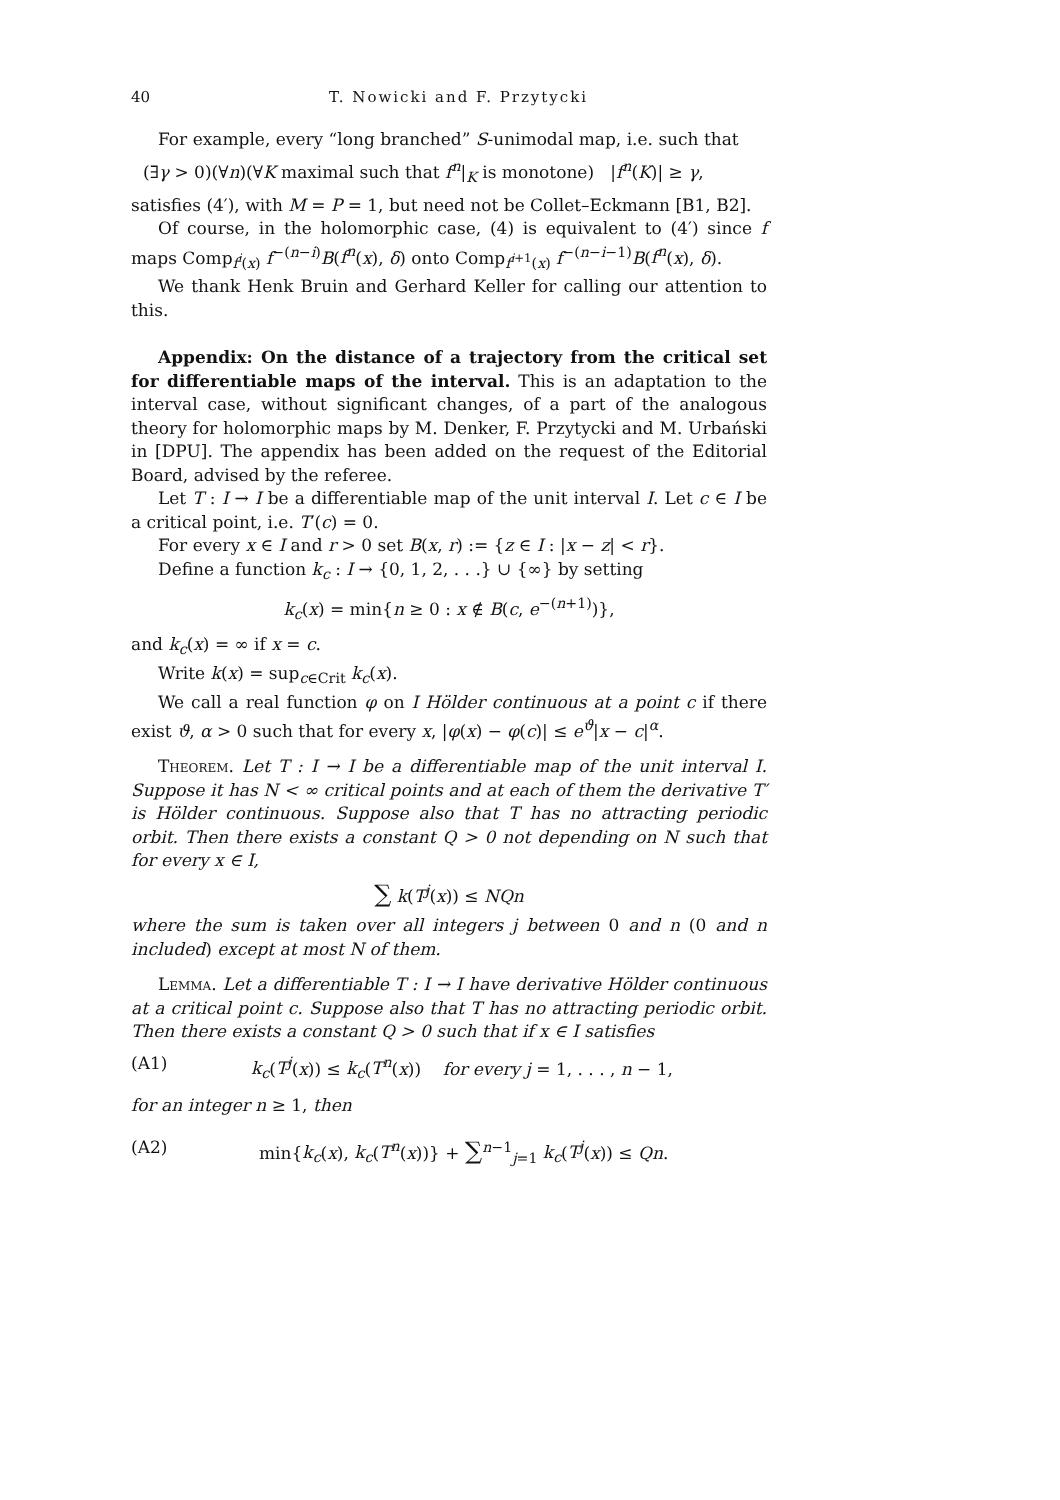40 T. Nowicki and F. Przytycki
For example, every “long branched” S-unimodal map, i.e. such that
(∃γ > 0)(∀n)(∀K maximal such that f<sup>n</sup>|<sub>K</sub> is monotone) |f<sup>n</sup>(K)| ≥ γ,
satisfies (4′), with M = P = 1, but need not be Collet–Eckmann [B1, B2].
Of course, in the holomorphic case, (4) is equivalent to (4′) since f maps Comp<sub>f<sup>i</sup>(x)</sub> f<sup>−(n−i)</sup>B(f<sup>n</sup>(x), δ) onto Comp<sub>f<sup>i+1</sup>(x)</sub> f<sup>−(n−i−1)</sup>B(f<sup>n</sup>(x), δ).
We thank Henk Bruin and Gerhard Keller for calling our attention to this.
Appendix: On the distance of a trajectory from the critical set for differentiable maps of the interval. This is an adaptation to the interval case, without significant changes, of a part of the analogous theory for holomorphic maps by M. Denker, F. Przytycki and M. Urbański in [DPU]. The appendix has been added on the request of the Editorial Board, advised by the referee.
Let T : I → I be a differentiable map of the unit interval I. Let c ∈ I be a critical point, i.e. T′(c) = 0.
For every x ∈ I and r > 0 set B(x, r) := {z ∈ I : |x − z| < r}.
Define a function k<sub>c</sub> : I → {0, 1, 2, . . .} ∪ {∞} by setting
k<sub>c</sub>(x) = min{n ≥ 0 : x ∉ B(c, e<sup>−(n+1)</sup>)},
and k<sub>c</sub>(x) = ∞ if x = c.
Write k(x) = sup<sub>c∈Crit</sub> k<sub>c</sub>(x).
We call a real function φ on I Hölder continuous at a point c if there exist ϑ, α > 0 such that for every x, |φ(x) − φ(c)| ≤ e<sup>ϑ</sup>|x − c|<sup>α</sup>.
Theorem. Let T : I → I be a differentiable map of the unit interval I. Suppose it has N < ∞ critical points and at each of them the derivative T′ is Hölder continuous. Suppose also that T has no attracting periodic orbit. Then there exists a constant Q > 0 not depending on N such that for every x ∈ I,
∑ k(T<sup>j</sup>(x)) ≤ NQn
where the sum is taken over all integers j between 0 and n (0 and n included) except at most N of them.
Lemma. Let a differentiable T : I → I have derivative Hölder continuous at a critical point c. Suppose also that T has no attracting periodic orbit. Then there exists a constant Q > 0 such that if x ∈ I satisfies
(A1) k<sub>c</sub>(T<sup>j</sup>(x)) ≤ k<sub>c</sub>(T<sup>n</sup>(x)) for every j = 1, . . . , n − 1,
for an integer n ≥ 1, then
(A2) min{k<sub>c</sub>(x), k<sub>c</sub>(T<sup>n</sup>(x))} + ∑<sup>n−1</sup><sub>j=1</sub> k<sub>c</sub>(T<sup>j</sup>(x)) ≤ Qn.